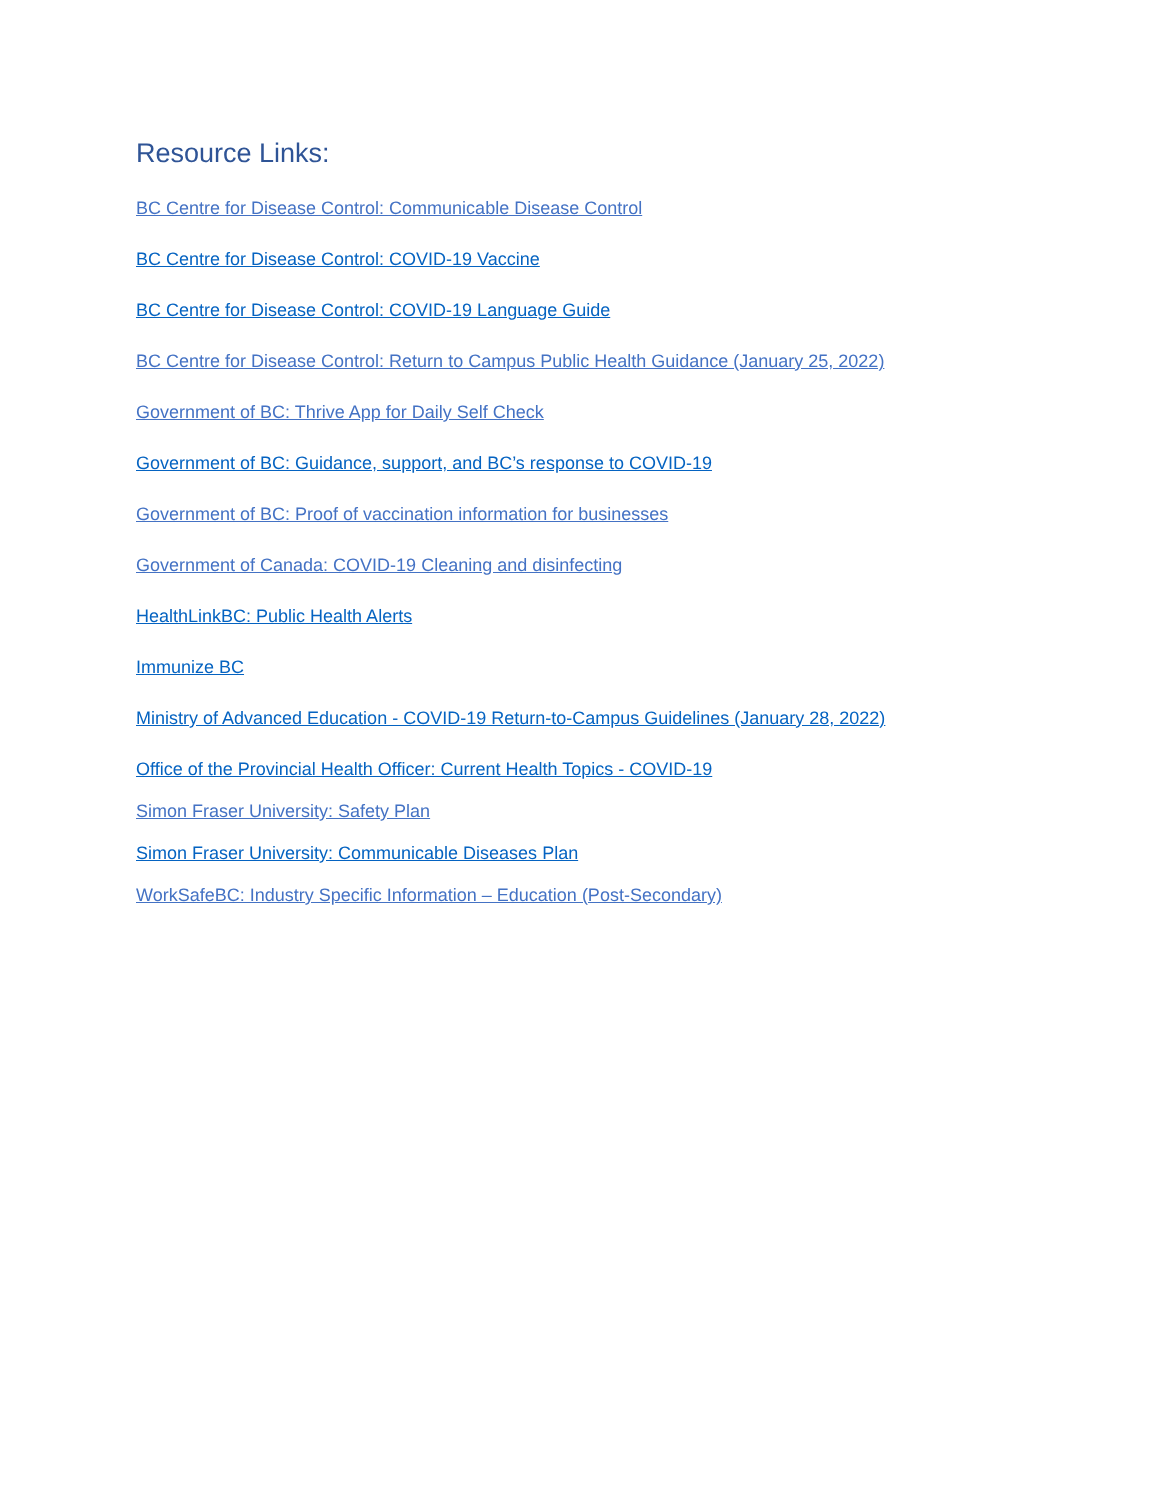Resource Links:
BC Centre for Disease Control: Communicable Disease Control
BC Centre for Disease Control: COVID-19 Vaccine
BC Centre for Disease Control: COVID-19 Language Guide
BC Centre for Disease Control: Return to Campus Public Health Guidance (January 25, 2022)
Government of BC: Thrive App for Daily Self Check
Government of BC: Guidance, support, and BC’s response to COVID-19
Government of BC: Proof of vaccination information for businesses
Government of Canada: COVID-19 Cleaning and disinfecting
HealthLinkBC: Public Health Alerts
Immunize BC
Ministry of Advanced Education - COVID-19 Return-to-Campus Guidelines (January 28, 2022)
Office of the Provincial Health Officer: Current Health Topics - COVID-19
Simon Fraser University: Safety Plan
Simon Fraser University: Communicable Diseases Plan
WorkSafeBC: Industry Specific Information – Education (Post-Secondary)